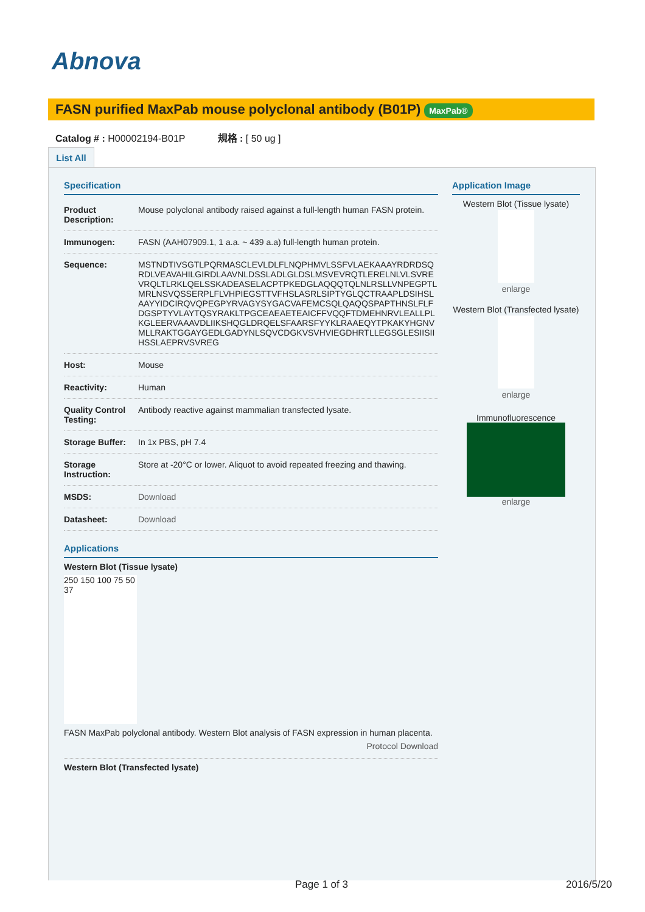Abnova
FASN purified MaxPab mouse polyclonal antibody (B01P) MaxPab®
Catalog # : H00002194-B01P 規格 : [ 50 ug ]
List All
Specification
| Product Description: | Mouse polyclonal antibody raised against a full-length human FASN protein. |
| Immunogen: | FASN (AAH07909.1, 1 a.a. ~ 439 a.a) full-length human protein. |
| Sequence: | MSTNDTIVSGTLPQRMASCLEVLDLFLNQPHMVLSSFVLAEKAAAYRDRDSQRDLVEAVAHILGIRDLAAVNLDSSLADLGLDSLMSVEVRQTLERELNLVLSVREVRQLTLRKLQELSSKADEASELACPTPKEDGLAQQQTQLNLRSLLVNPEGPTLMRLNSVQSSERPLFLVHPIEGSTTVFHSLASRLSIPTYGLQCTRAAPLDSIHSLAAYYIDCIRQVQPEGPYRVAGYSYGACVAFEMCSQLQAQQSPAPTHNSLFLFDGSPTYVLAYTQSYRAKLTPGCEAEAETEAICFFVQQFTDMEHNRVLEALLPLKGLEERVAAAVDLIIKSHQGLDRQELSFAARSFYYKLRAAEQYTPKAKYHGNVMLLRAKTGGAYGEDLGADYNLSQVCDGKVSVHVIEGDHRTLLEGSGLESIISIIHSSLAEPRVSVREG |
| Host: | Mouse |
| Reactivity: | Human |
| Quality Control Testing: | Antibody reactive against mammalian transfected lysate. |
| Storage Buffer: | In 1x PBS, pH 7.4 |
| Storage Instruction: | Store at -20°C or lower. Aliquot to avoid repeated freezing and thawing. |
| MSDS: | Download |
| Datasheet: | Download |
Applications
Western Blot (Tissue lysate)
250 150 100 75 50 37
FASN MaxPab polyclonal antibody. Western Blot analysis of FASN expression in human placenta.
Protocol Download
Western Blot (Transfected lysate)
Application Image
Western Blot (Tissue lysate)
enlarge
Western Blot (Transfected lysate)
enlarge
Immunofluorescence
enlarge
Page 1 of 3 2016/5/20